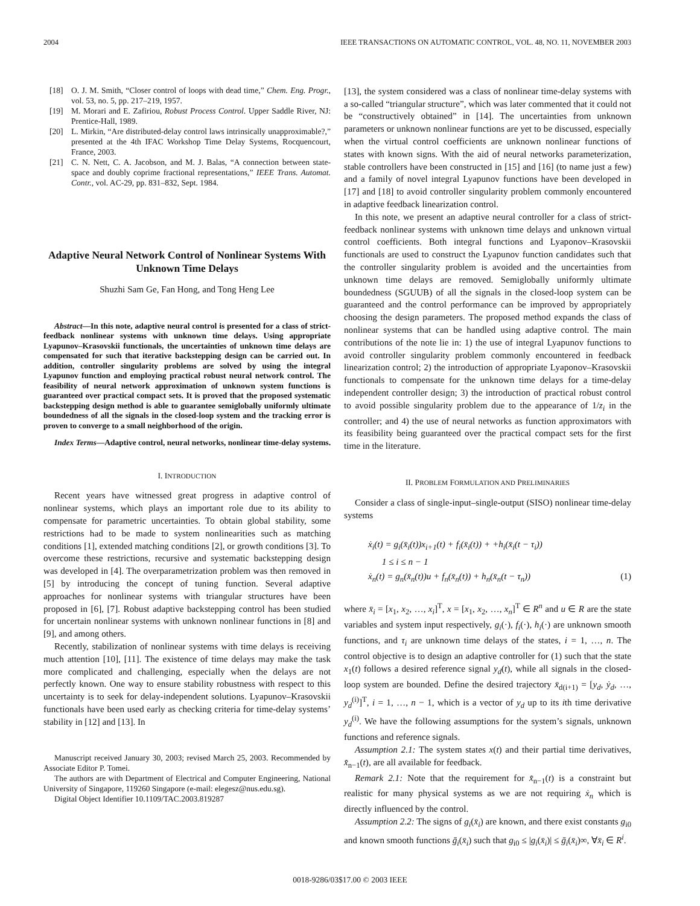2004 IEEE TRANSACTIONS ON AUTOMATIC CONTROL, VOL. 48, NO. 11, NOVEMBER 2003
[18] O. J. M. Smith, “Closer control of loops with dead time,” Chem. Eng. Progr., vol. 53, no. 5, pp. 217–219, 1957.
[19] M. Morari and E. Zafiriou, Robust Process Control. Upper Saddle River, NJ: Prentice-Hall, 1989.
[20] L. Mirkin, “Are distributed-delay control laws intrinsically unapproximable?,” presented at the 4th IFAC Workshop Time Delay Systems, Rocquencourt, France, 2003.
[21] C. N. Nett, C. A. Jacobson, and M. J. Balas, “A connection between state-space and doubly coprime fractional representations,” IEEE Trans. Automat. Contr., vol. AC-29, pp. 831–832, Sept. 1984.
Adaptive Neural Network Control of Nonlinear Systems With Unknown Time Delays
Shuzhi Sam Ge, Fan Hong, and Tong Heng Lee
Abstract—In this note, adaptive neural control is presented for a class of strict-feedback nonlinear systems with unknown time delays. Using appropriate Lyapunov–Krasovskii functionals, the uncertainties of unknown time delays are compensated for such that iterative backstepping design can be carried out. In addition, controller singularity problems are solved by using the integral Lyapunov function and employing practical robust neural network control. The feasibility of neural network approximation of unknown system functions is guaranteed over practical compact sets. It is proved that the proposed systematic backstepping design method is able to guarantee semiglobally uniformly ultimate boundedness of all the signals in the closed-loop system and the tracking error is proven to converge to a small neighborhood of the origin.
Index Terms—Adaptive control, neural networks, nonlinear time-delay systems.
I. INTRODUCTION
Recent years have witnessed great progress in adaptive control of nonlinear systems, which plays an important role due to its ability to compensate for parametric uncertainties. To obtain global stability, some restrictions had to be made to system nonlinearities such as matching conditions [1], extended matching conditions [2], or growth conditions [3]. To overcome these restrictions, recursive and systematic backstepping design was developed in [4]. The overparametrization problem was then removed in [5] by introducing the concept of tuning function. Several adaptive approaches for nonlinear systems with triangular structures have been proposed in [6], [7]. Robust adaptive backstepping control has been studied for uncertain nonlinear systems with unknown nonlinear functions in [8] and [9], and among others.
Recently, stabilization of nonlinear systems with time delays is receiving much attention [10], [11]. The existence of time delays may make the task more complicated and challenging, especially when the delays are not perfectly known. One way to ensure stability robustness with respect to this uncertainty is to seek for delay-independent solutions. Lyapunov–Krasovskii functionals have been used early as checking criteria for time-delay systems’ stability in [12] and [13]. In
Manuscript received January 30, 2003; revised March 25, 2003. Recommended by Associate Editor P. Tomei.
The authors are with Department of Electrical and Computer Engineering, National University of Singapore, 119260 Singapore (e-mail: elegesz@nus.edu.sg).
Digital Object Identifier 10.1109/TAC.2003.819287
[13], the system considered was a class of nonlinear time-delay systems with a so-called “triangular structure”, which was later commented that it could not be “constructively obtained” in [14]. The uncertainties from unknown parameters or unknown nonlinear functions are yet to be discussed, especially when the virtual control coefficients are unknown nonlinear functions of states with known signs. With the aid of neural networks parameterization, stable controllers have been constructed in [15] and [16] (to name just a few) and a family of novel integral Lyapunov functions have been developed in [17] and [18] to avoid controller singularity problem commonly encountered in adaptive feedback linearization control.
In this note, we present an adaptive neural controller for a class of strict-feedback nonlinear systems with unknown time delays and unknown virtual control coefficients. Both integral functions and Lyaponov–Krasovskii functionals are used to construct the Lyapunov function candidates such that the controller singularity problem is avoided and the uncertainties from unknown time delays are removed. Semiglobally uniformly ultimate boundedness (SGUUB) of all the signals in the closed-loop system can be guaranteed and the control performance can be improved by appropriately choosing the design parameters. The proposed method expands the class of nonlinear systems that can be handled using adaptive control. The main contributions of the note lie in: 1) the use of integral Lyapunov functions to avoid controller singularity problem commonly encountered in feedback linearization control; 2) the introduction of appropriate Lyaponov–Krasovskii functionals to compensate for the unknown time delays for a time-delay independent controller design; 3) the introduction of practical robust control to avoid possible singularity problem due to the appearance of 1/z<sub>i</sub> in the controller; and 4) the use of neural networks as function approximators with its feasibility being guaranteed over the practical compact sets for the first time in the literature.
II. PROBLEM FORMULATION AND PRELIMINARIES
Consider a class of single-input–single-output (SISO) nonlinear time-delay systems
ẋ<sub>i</sub>(t) = g<sub>i</sub>(x̄<sub>i</sub>(t))x<sub>i+1</sub>(t) + f<sub>i</sub>(x̄<sub>i</sub>(t)) + +h<sub>i</sub>(x̄<sub>i</sub>(t − τ<sub>i</sub>))
1 ≤ i ≤ n − 1
ẋ<sub>n</sub>(t) = g<sub>n</sub>(x̄<sub>n</sub>(t))u + f<sub>n</sub>(x̄<sub>n</sub>(t)) + h<sub>n</sub>(x̄<sub>n</sub>(t − τ<sub>n</sub>)) (1)
where x̄<sub>i</sub> = [x<sub>1</sub>, x<sub>2</sub>, …, x<sub>i</sub>]<sup>T</sup>, x = [x<sub>1</sub>, x<sub>2</sub>, …, x<sub>n</sub>]<sup>T</sup> ∈ R<sup>n</sup> and u ∈ R are the state variables and system input respectively, g<sub>i</sub>(·), f<sub>i</sub>(·), h<sub>i</sub>(·) are unknown smooth functions, and τ<sub>i</sub> are unknown time delays of the states, i = 1, …, n. The control objective is to design an adaptive controller for (1) such that the state x<sub>1</sub>(t) follows a desired reference signal y<sub>d</sub>(t), while all signals in the closed-loop system are bounded. Define the desired trajectory x̄<sub>d(i+1)</sub> = [y<sub>d</sub>, ẏ<sub>d</sub>, …, y<sub>d</sub><sup>(i)</sup>]<sup>T</sup>, i = 1, …, n − 1, which is a vector of y<sub>d</sub> up to its ith time derivative y<sub>d</sub><sup>(i)</sup>. We have the following assumptions for the system’s signals, unknown functions and reference signals.
Assumption 2.1: The system states x(t) and their partial time derivatives, x̄̇<sub>n−1</sub>(t), are all available for feedback.
Remark 2.1: Note that the requirement for x̄̇<sub>n−1</sub>(t) is a constraint but realistic for many physical systems as we are not requiring ẋ<sub>n</sub> which is directly influenced by the control.
Assumption 2.2: The signs of g<sub>i</sub>(x̄<sub>i</sub>) are known, and there exist constants g<sub>i0</sub> and known smooth functions ḡ<sub>i</sub>(x̄<sub>i</sub>) such that g<sub>i0</sub> ≤ |g<sub>i</sub>(x̄<sub>i</sub>)| ≤ ḡ<sub>i</sub>(x̄<sub>i</sub>)∞, ∀x̄<sub>i</sub> ∈ R<sup>i</sup>.
0018-9286/03$17.00 © 2003 IEEE